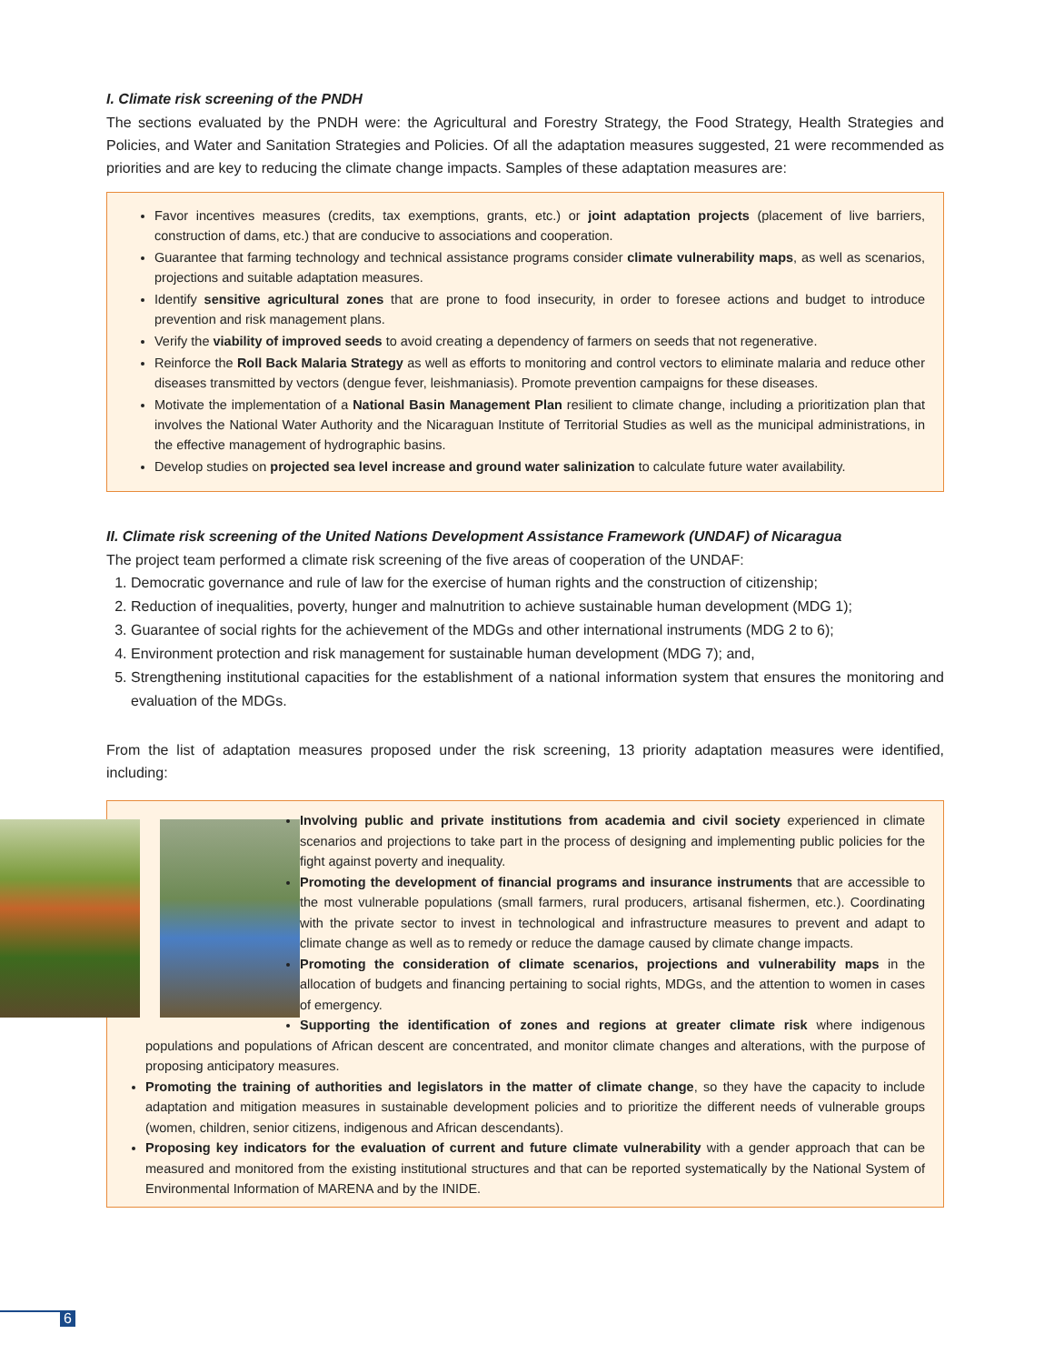I. Climate risk screening of the PNDH
The sections evaluated by the PNDH were: the Agricultural and Forestry Strategy, the Food Strategy, Health Strategies and Policies, and Water and Sanitation Strategies and Policies. Of all the adaptation measures suggested, 21 were recommended as priorities and are key to reducing the climate change impacts. Samples of these adaptation measures are:
Favor incentives measures (credits, tax exemptions, grants, etc.) or joint adaptation projects (placement of live barriers, construction of dams, etc.) that are conducive to associations and cooperation.
Guarantee that farming technology and technical assistance programs consider climate vulnerability maps, as well as scenarios, projections and suitable adaptation measures.
Identify sensitive agricultural zones that are prone to food insecurity, in order to foresee actions and budget to introduce prevention and risk management plans.
Verify the viability of improved seeds to avoid creating a dependency of farmers on seeds that not regenerative.
Reinforce the Roll Back Malaria Strategy as well as efforts to monitoring and control vectors to eliminate malaria and reduce other diseases transmitted by vectors (dengue fever, leishmaniasis). Promote prevention campaigns for these diseases.
Motivate the implementation of a National Basin Management Plan resilient to climate change, including a prioritization plan that involves the National Water Authority and the Nicaraguan Institute of Territorial Studies as well as the municipal administrations, in the effective management of hydrographic basins.
Develop studies on projected sea level increase and ground water salinization to calculate future water availability.
II. Climate risk screening of the United Nations Development Assistance Framework (UNDAF) of Nicaragua
The project team performed a climate risk screening of the five areas of cooperation of the UNDAF:
1. Democratic governance and rule of law for the exercise of human rights and the construction of citizenship;
2. Reduction of inequalities, poverty, hunger and malnutrition to achieve sustainable human development (MDG 1);
3. Guarantee of social rights for the achievement of the MDGs and other international instruments (MDG 2 to 6);
4. Environment protection and risk management for sustainable human development (MDG 7); and,
5. Strengthening institutional capacities for the establishment of a national information system that ensures the monitoring and evaluation of the MDGs.
From the list of adaptation measures proposed under the risk screening, 13 priority adaptation measures were identified, including:
Involving public and private institutions from academia and civil society experienced in climate scenarios and projections to take part in the process of designing and implementing public policies for the fight against poverty and inequality.
Promoting the development of financial programs and insurance instruments that are accessible to the most vulnerable populations (small farmers, rural producers, artisanal fishermen, etc.). Coordinating with the private sector to invest in technological and infrastructure measures to prevent and adapt to climate change as well as to remedy or reduce the damage caused by climate change impacts.
Promoting the consideration of climate scenarios, projections and vulnerability maps in the allocation of budgets and financing pertaining to social rights, MDGs, and the attention to women in cases of emergency.
Supporting the identification of zones and regions at greater climate risk where indigenous populations and populations of African descent are concentrated, and monitor climate changes and alterations, with the purpose of proposing anticipatory measures.
Promoting the training of authorities and legislators in the matter of climate change, so they have the capacity to include adaptation and mitigation measures in sustainable development policies and to prioritize the different needs of vulnerable groups (women, children, senior citizens, indigenous and African descendants).
Proposing key indicators for the evaluation of current and future climate vulnerability with a gender approach that can be measured and monitored from the existing institutional structures and that can be reported systematically by the National System of Environmental Information of MARENA and by the INIDE.
6